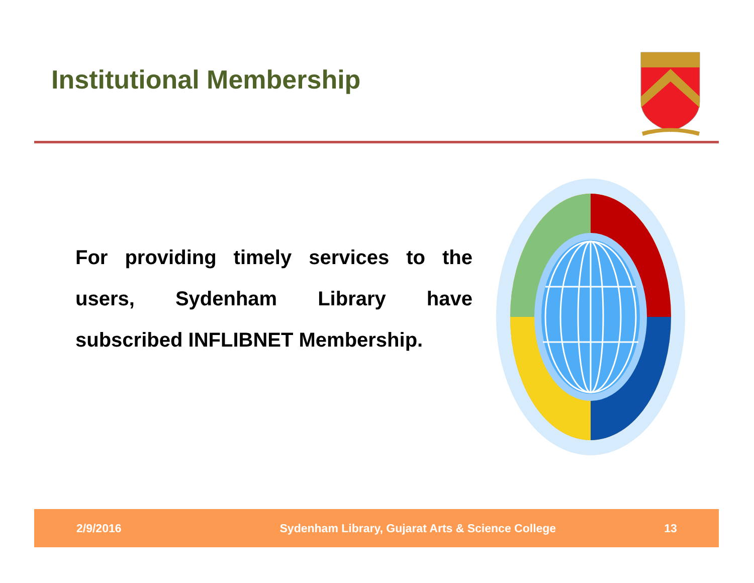Institutional Membership
For providing timely services to the users, Sydenham Library have subscribed INFLIBNET Membership.
2/9/2016 Sydenham Library, Gujarat Arts & Science College 13